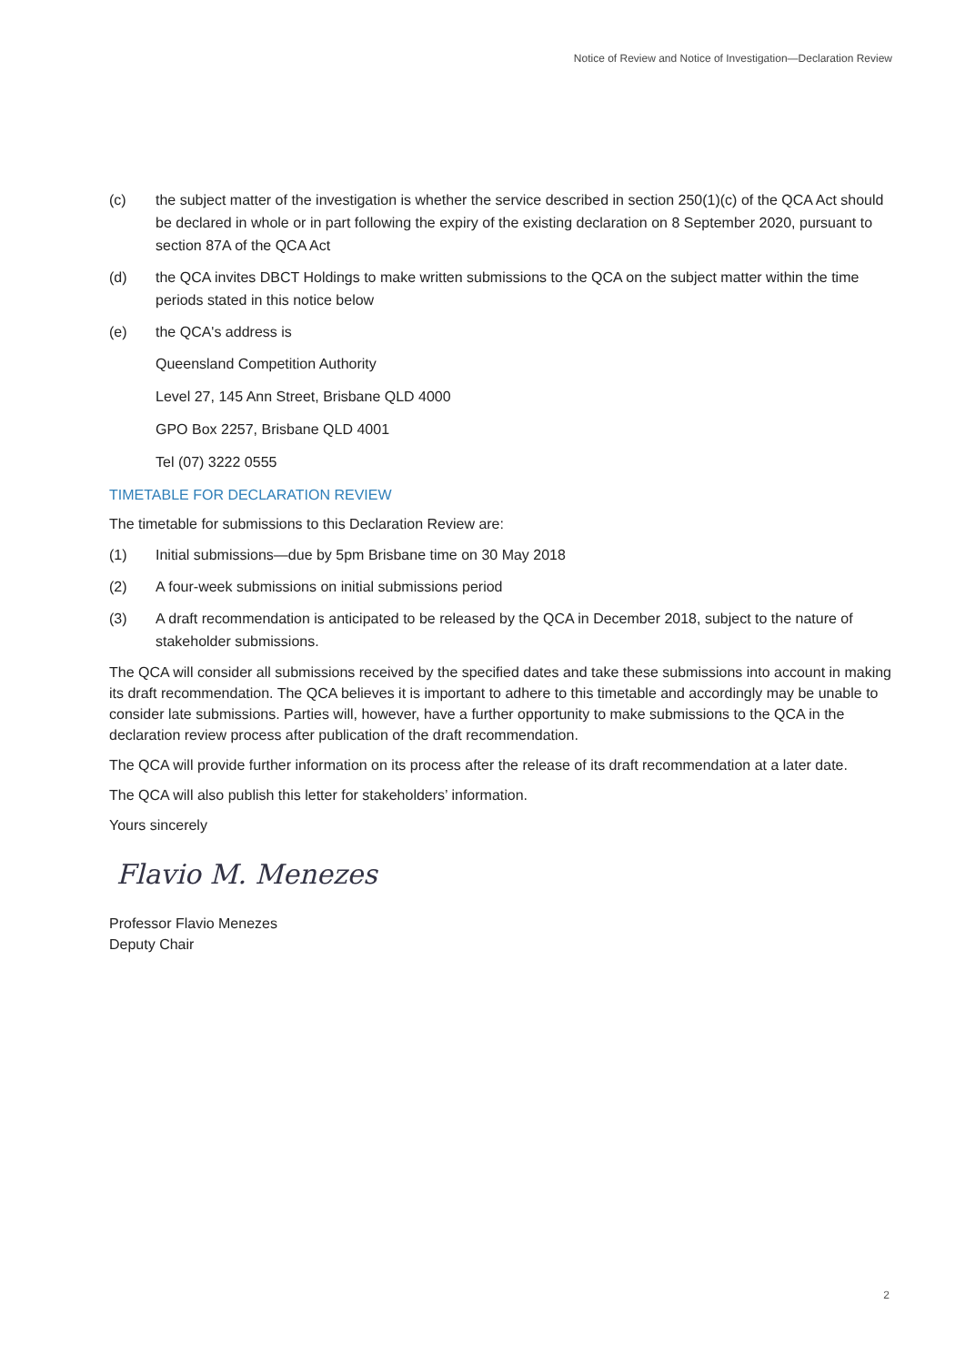Notice of Review and Notice of Investigation—Declaration Review
(c) the subject matter of the investigation is whether the service described in section 250(1)(c) of the QCA Act should be declared in whole or in part following the expiry of the existing declaration on 8 September 2020, pursuant to section 87A of the QCA Act
(d) the QCA invites DBCT Holdings to make written submissions to the QCA on the subject matter within the time periods stated in this notice below
(e) the QCA's address is
Queensland Competition Authority
Level 27, 145 Ann Street, Brisbane QLD 4000
GPO Box 2257, Brisbane QLD 4001
Tel (07) 3222 0555
TIMETABLE FOR DECLARATION REVIEW
The timetable for submissions to this Declaration Review are:
(1) Initial submissions—due by 5pm Brisbane time on 30 May 2018
(2) A four-week submissions on initial submissions period
(3) A draft recommendation is anticipated to be released by the QCA in December 2018, subject to the nature of stakeholder submissions.
The QCA will consider all submissions received by the specified dates and take these submissions into account in making its draft recommendation. The QCA believes it is important to adhere to this timetable and accordingly may be unable to consider late submissions. Parties will, however, have a further opportunity to make submissions to the QCA in the declaration review process after publication of the draft recommendation.
The QCA will provide further information on its process after the release of its draft recommendation at a later date.
The QCA will also publish this letter for stakeholders’ information.
Yours sincerely
Flavio M. Menezes
Professor Flavio Menezes
Deputy Chair
2